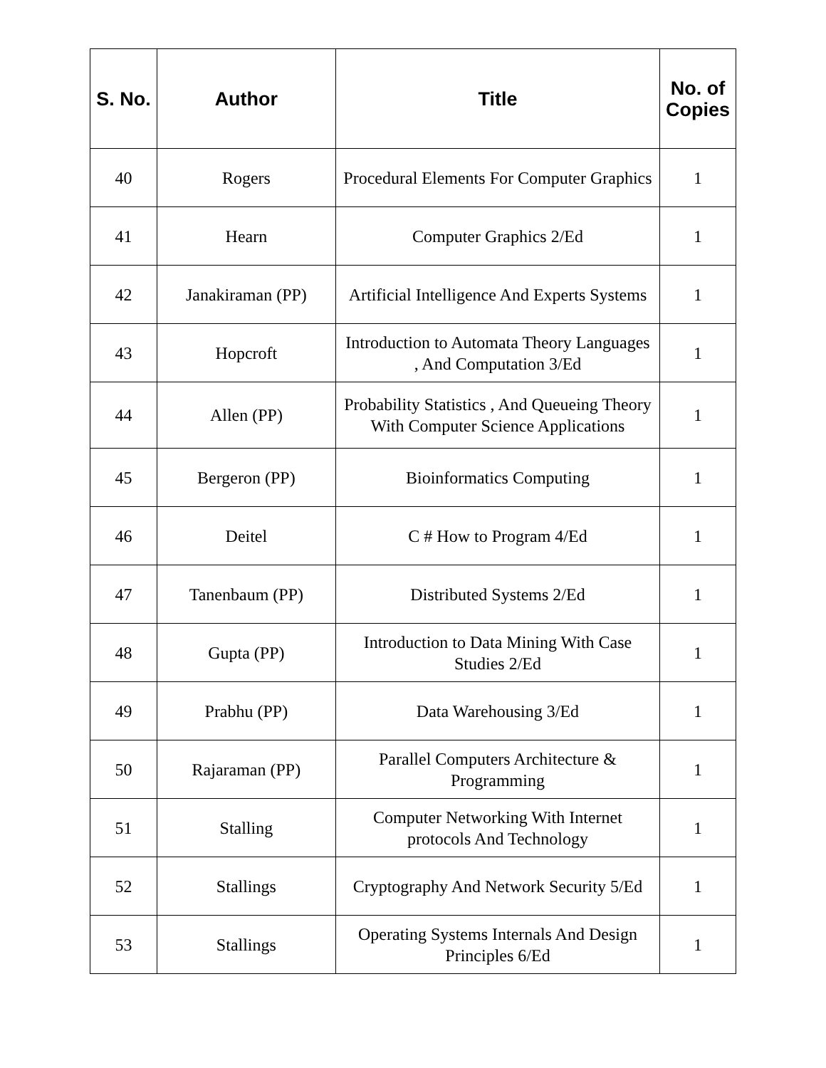| S. No. | Author | Title | No. of Copies |
| --- | --- | --- | --- |
| 40 | Rogers | Procedural Elements For Computer Graphics | 1 |
| 41 | Hearn | Computer Graphics 2/Ed | 1 |
| 42 | Janakiraman (PP) | Artificial Intelligence And Experts Systems | 1 |
| 43 | Hopcroft | Introduction to Automata Theory Languages , And Computation 3/Ed | 1 |
| 44 | Allen (PP) | Probability Statistics , And Queueing Theory With Computer Science Applications | 1 |
| 45 | Bergeron (PP) | Bioinformatics Computing | 1 |
| 46 | Deitel | C # How to Program 4/Ed | 1 |
| 47 | Tanenbaum (PP) | Distributed Systems 2/Ed | 1 |
| 48 | Gupta (PP) | Introduction to Data Mining With Case Studies 2/Ed | 1 |
| 49 | Prabhu (PP) | Data Warehousing 3/Ed | 1 |
| 50 | Rajaraman (PP) | Parallel Computers Architecture & Programming | 1 |
| 51 | Stalling | Computer Networking With Internet protocols And Technology | 1 |
| 52 | Stallings | Cryptography And Network Security 5/Ed | 1 |
| 53 | Stallings | Operating Systems Internals And Design Principles 6/Ed | 1 |